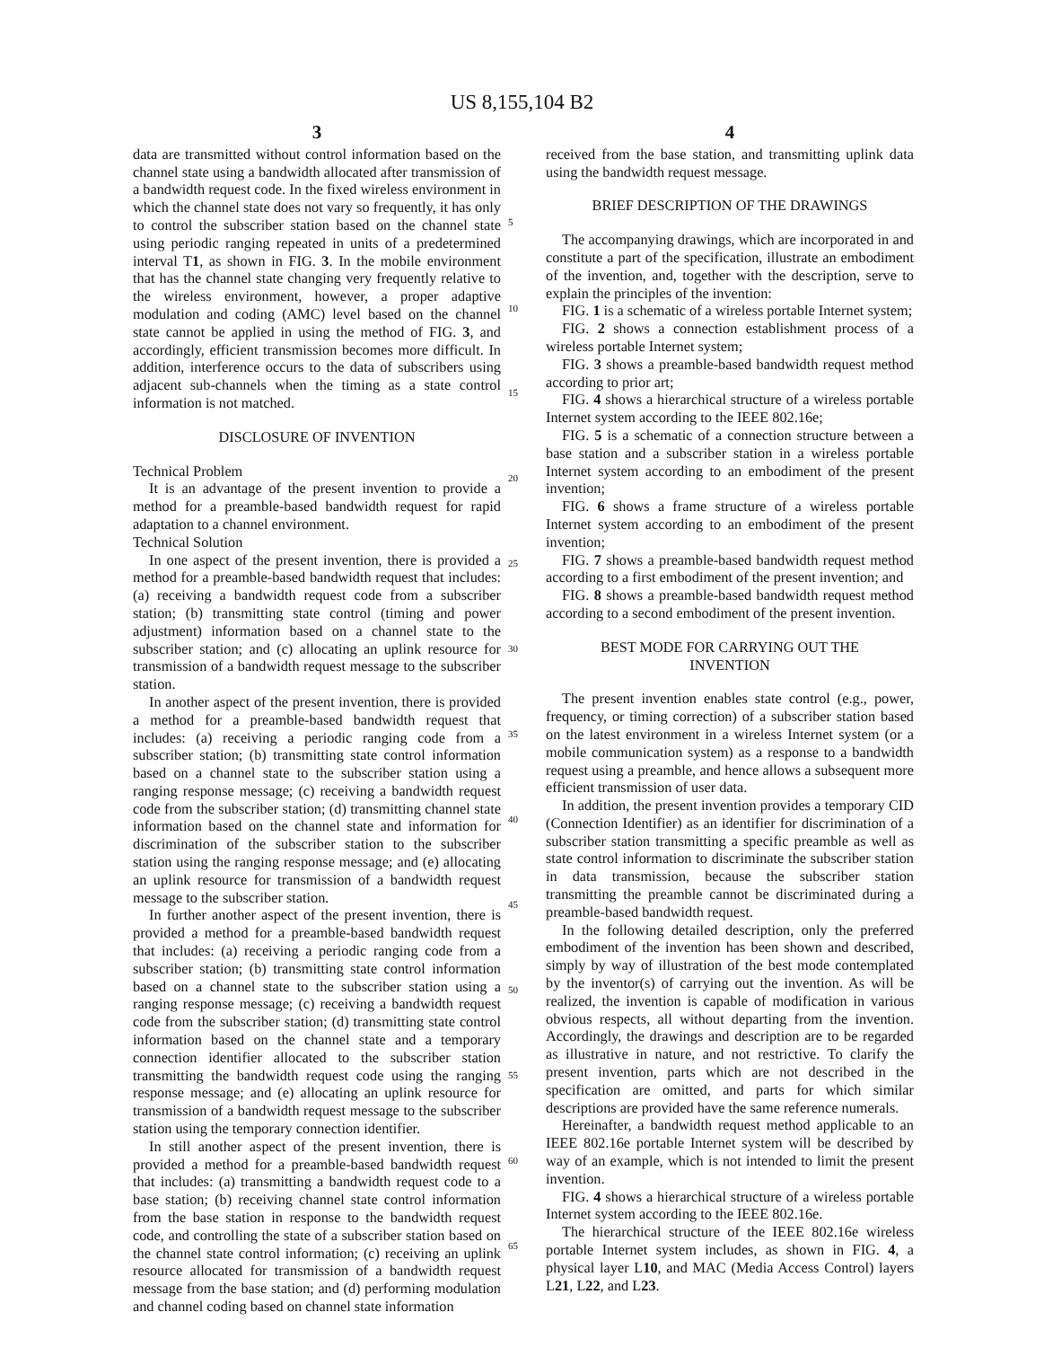US 8,155,104 B2
3
data are transmitted without control information based on the channel state using a bandwidth allocated after transmission of a bandwidth request code. In the fixed wireless environment in which the channel state does not vary so frequently, it has only to control the subscriber station based on the channel state using periodic ranging repeated in units of a predetermined interval T1, as shown in FIG. 3. In the mobile environment that has the channel state changing very frequently relative to the wireless environment, however, a proper adaptive modulation and coding (AMC) level based on the channel state cannot be applied in using the method of FIG. 3, and accordingly, efficient transmission becomes more difficult. In addition, interference occurs to the data of subscribers using adjacent sub-channels when the timing as a state control information is not matched.
DISCLOSURE OF INVENTION
Technical Problem
It is an advantage of the present invention to provide a method for a preamble-based bandwidth request for rapid adaptation to a channel environment.
Technical Solution
In one aspect of the present invention, there is provided a method for a preamble-based bandwidth request that includes: (a) receiving a bandwidth request code from a subscriber station; (b) transmitting state control (timing and power adjustment) information based on a channel state to the subscriber station; and (c) allocating an uplink resource for transmission of a bandwidth request message to the subscriber station.
In another aspect of the present invention, there is provided a method for a preamble-based bandwidth request that includes: (a) receiving a periodic ranging code from a subscriber station; (b) transmitting state control information based on a channel state to the subscriber station using a ranging response message; (c) receiving a bandwidth request code from the subscriber station; (d) transmitting channel state information based on the channel state and information for discrimination of the subscriber station to the subscriber station using the ranging response message; and (e) allocating an uplink resource for transmission of a bandwidth request message to the subscriber station.
In further another aspect of the present invention, there is provided a method for a preamble-based bandwidth request that includes: (a) receiving a periodic ranging code from a subscriber station; (b) transmitting state control information based on a channel state to the subscriber station using a ranging response message; (c) receiving a bandwidth request code from the subscriber station; (d) transmitting state control information based on the channel state and a temporary connection identifier allocated to the subscriber station transmitting the bandwidth request code using the ranging response message; and (e) allocating an uplink resource for transmission of a bandwidth request message to the subscriber station using the temporary connection identifier.
In still another aspect of the present invention, there is provided a method for a preamble-based bandwidth request that includes: (a) transmitting a bandwidth request code to a base station; (b) receiving channel state control information from the base station in response to the bandwidth request code, and controlling the state of a subscriber station based on the channel state control information; (c) receiving an uplink resource allocated for transmission of a bandwidth request message from the base station; and (d) performing modulation and channel coding based on channel state information
4
received from the base station, and transmitting uplink data using the bandwidth request message.
BRIEF DESCRIPTION OF THE DRAWINGS
The accompanying drawings, which are incorporated in and constitute a part of the specification, illustrate an embodiment of the invention, and, together with the description, serve to explain the principles of the invention:
FIG. 1 is a schematic of a wireless portable Internet system;
FIG. 2 shows a connection establishment process of a wireless portable Internet system;
FIG. 3 shows a preamble-based bandwidth request method according to prior art;
FIG. 4 shows a hierarchical structure of a wireless portable Internet system according to the IEEE 802.16e;
FIG. 5 is a schematic of a connection structure between a base station and a subscriber station in a wireless portable Internet system according to an embodiment of the present invention;
FIG. 6 shows a frame structure of a wireless portable Internet system according to an embodiment of the present invention;
FIG. 7 shows a preamble-based bandwidth request method according to a first embodiment of the present invention; and
FIG. 8 shows a preamble-based bandwidth request method according to a second embodiment of the present invention.
BEST MODE FOR CARRYING OUT THE
INVENTION
The present invention enables state control (e.g., power, frequency, or timing correction) of a subscriber station based on the latest environment in a wireless Internet system (or a mobile communication system) as a response to a bandwidth request using a preamble, and hence allows a subsequent more efficient transmission of user data.
In addition, the present invention provides a temporary CID (Connection Identifier) as an identifier for discrimination of a subscriber station transmitting a specific preamble as well as state control information to discriminate the subscriber station in data transmission, because the subscriber station transmitting the preamble cannot be discriminated during a preamble-based bandwidth request.
In the following detailed description, only the preferred embodiment of the invention has been shown and described, simply by way of illustration of the best mode contemplated by the inventor(s) of carrying out the invention. As will be realized, the invention is capable of modification in various obvious respects, all without departing from the invention. Accordingly, the drawings and description are to be regarded as illustrative in nature, and not restrictive. To clarify the present invention, parts which are not described in the specification are omitted, and parts for which similar descriptions are provided have the same reference numerals.
Hereinafter, a bandwidth request method applicable to an IEEE 802.16e portable Internet system will be described by way of an example, which is not intended to limit the present invention.
FIG. 4 shows a hierarchical structure of a wireless portable Internet system according to the IEEE 802.16e.
The hierarchical structure of the IEEE 802.16e wireless portable Internet system includes, as shown in FIG. 4, a physical layer L10, and MAC (Media Access Control) layers L21, L22, and L23.
5
10
15
20
25
30
35
40
45
50
55
60
65